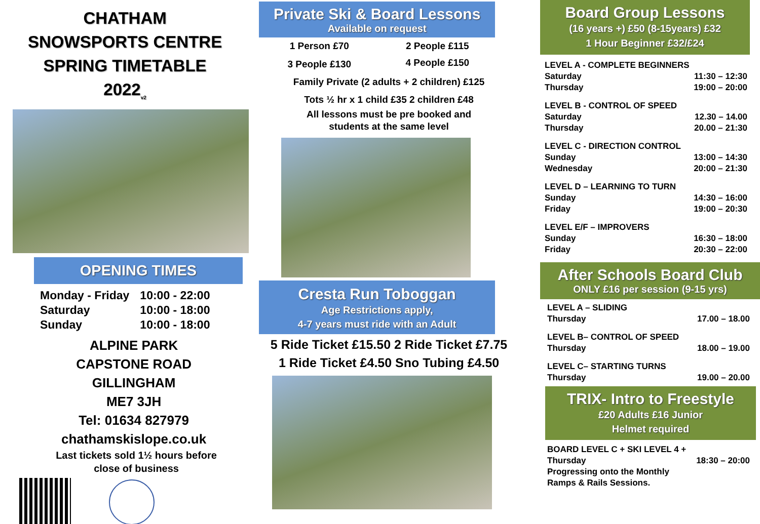CHATHAM
SNOWSPORTS CENTRE
SPRING TIMETABLE
2022<sub>v2</sub>
OPENING TIMES
| Monday - Friday | 10:00 - 22:00 |
| Saturday | 10:00 - 18:00 |
| Sunday | 10:00 - 18:00 |
ALPINE PARK
CAPSTONE ROAD
GILLINGHAM
ME7 3JH
Tel: 01634 827979
chathamskislope.co.uk
Last tickets sold 1½ hours before
close of business
Private Ski & Board Lessons
Available on request
| 1 Person £70 | 2 People £115 |
| 3 People £130 | 4 People £150 |
Family Private (2 adults + 2 children) £125
Tots ½ hr x 1 child £35 2 children £48
All lessons must be pre booked and
students at the same level
Cresta Run Toboggan
Age Restrictions apply,
4-7 years must ride with an Adult
5 Ride Ticket £15.50 2 Ride Ticket £7.75
1 Ride Ticket £4.50 Sno Tubing £4.50
Board Group Lessons
(16 years +) £50 (8-15years) £32
1 Hour Beginner £32/£24
| LEVEL A - COMPLETE BEGINNERS | |
| Saturday | 11:30 – 12:30 |
| Thursday | 19:00 – 20:00 |
| LEVEL B - CONTROL OF SPEED | |
| Saturday | 12.30 – 14.00 |
| Thursday | 20.00 – 21:30 |
| LEVEL C - DIRECTION CONTROL | |
| Sunday | 13:00 – 14:30 |
| Wednesday | 20:00 – 21:30 |
| LEVEL D – LEARNING TO TURN | |
| Sunday | 14:30 – 16:00 |
| Friday | 19:00 – 20:30 |
| LEVEL E/F – IMPROVERS | |
| Sunday | 16:30 – 18:00 |
| Friday | 20:30 – 22:00 |
After Schools Board Club
ONLY £16 per session (9-15 yrs)
| LEVEL A – SLIDING | |
| Thursday | 17.00 – 18.00 |
| LEVEL B– CONTROL OF SPEED | |
| Thursday | 18.00 – 19.00 |
| LEVEL C– STARTING TURNS | |
| Thursday | 19.00 – 20.00 |
TRIX- Intro to Freestyle
£20 Adults £16 Junior
Helmet required
| BOARD LEVEL C + SKI LEVEL 4 + | |
| Thursday | 18:30 – 20:00 |
| Progressing onto the Monthly Ramps & Rails Sessions. | |